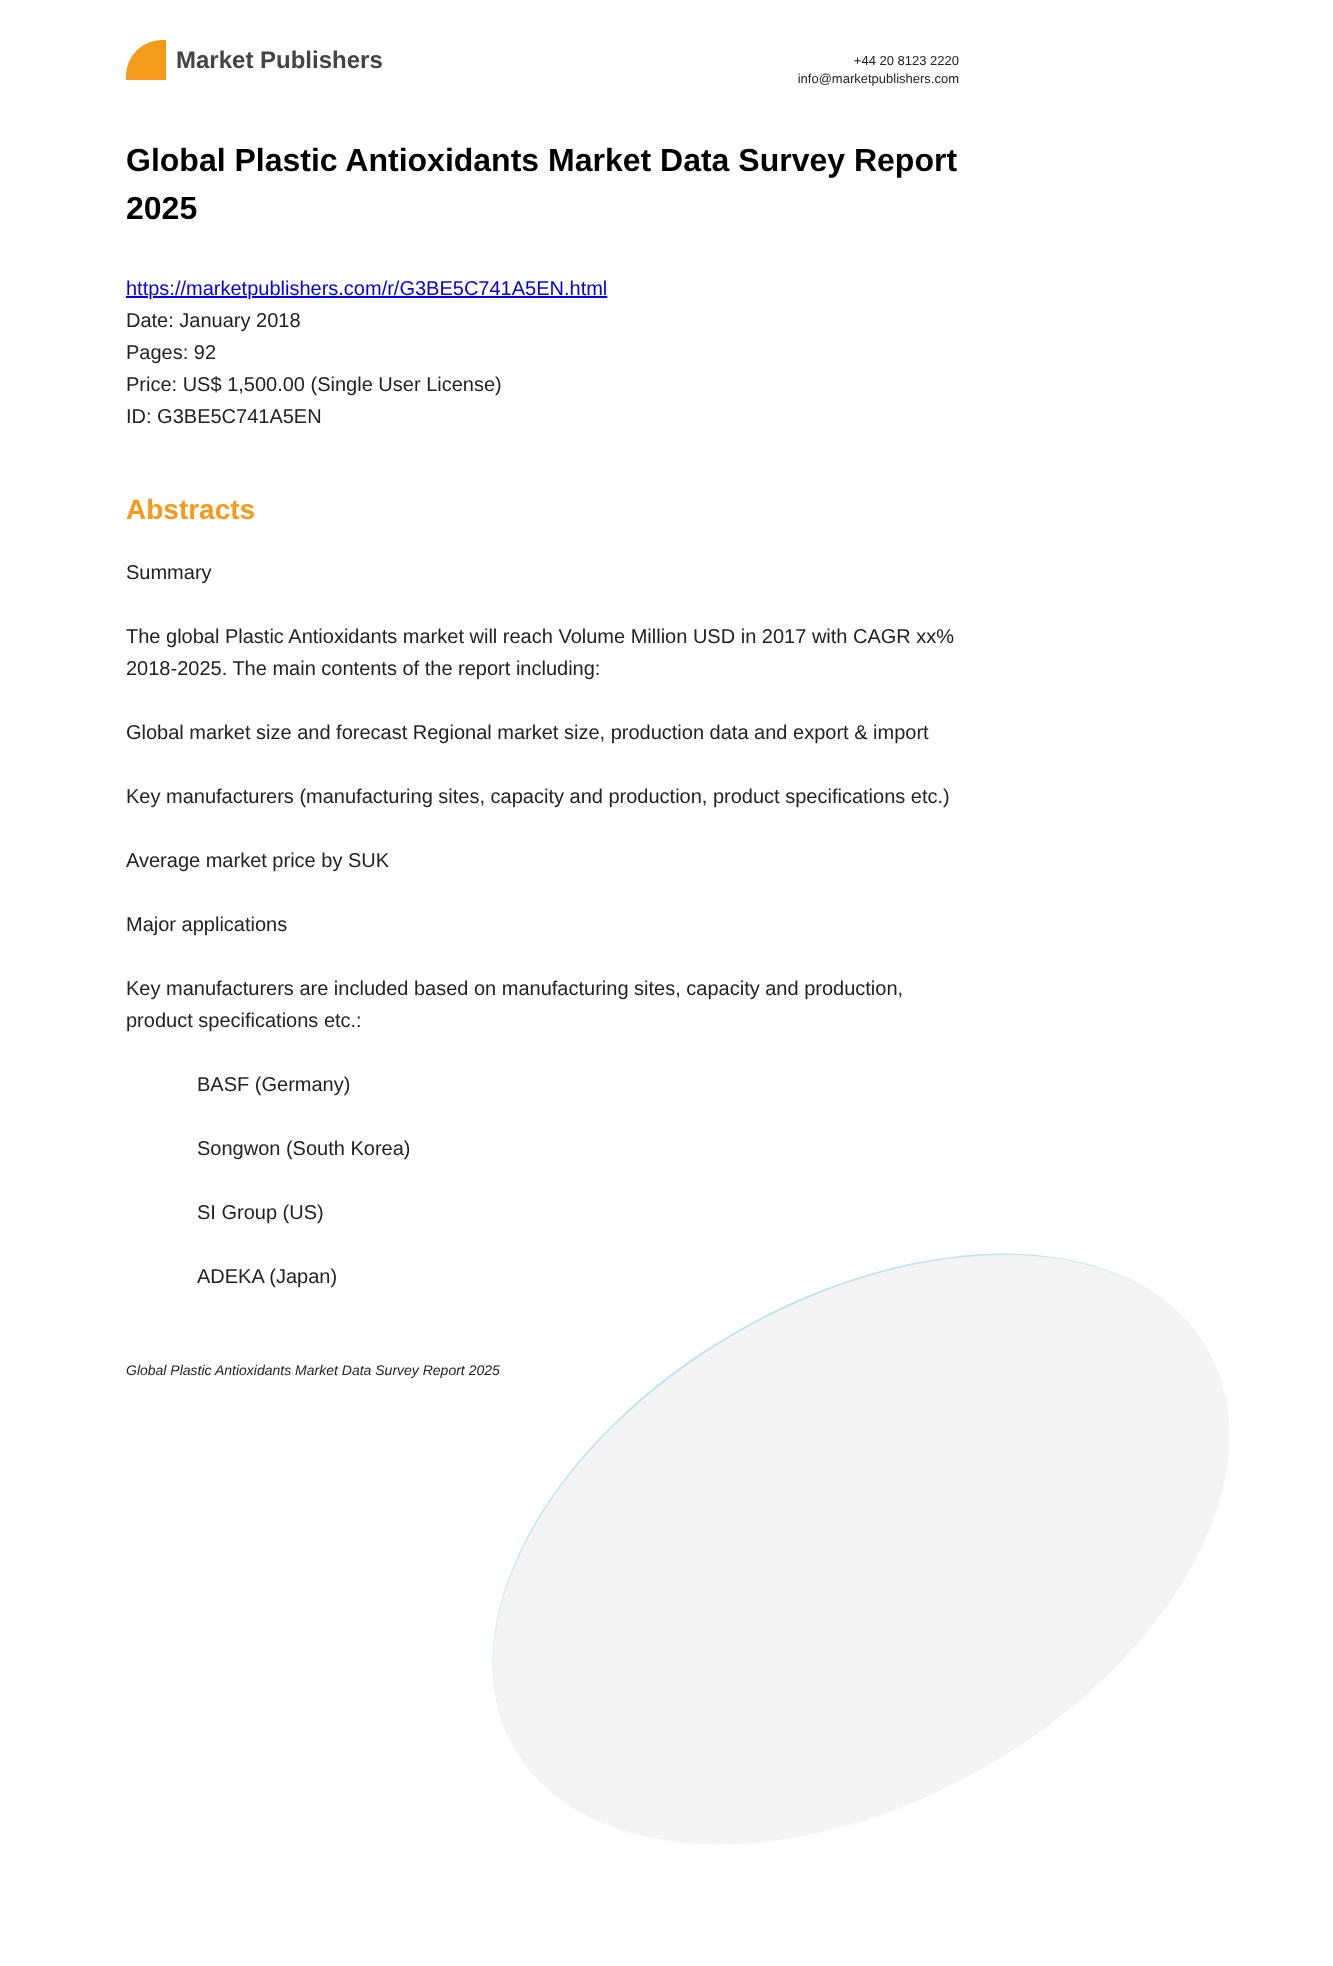Market Publishers
+44 20 8123 2220
info@marketpublishers.com
Global Plastic Antioxidants Market Data Survey Report 2025
https://marketpublishers.com/r/G3BE5C741A5EN.html
Date: January 2018
Pages: 92
Price: US$ 1,500.00 (Single User License)
ID: G3BE5C741A5EN
Abstracts
Summary
The global Plastic Antioxidants market will reach Volume Million USD in 2017 with CAGR xx% 2018-2025. The main contents of the report including:
Global market size and forecast Regional market size, production data and export & import
Key manufacturers (manufacturing sites, capacity and production, product specifications etc.)
Average market price by SUK
Major applications
Key manufacturers are included based on manufacturing sites, capacity and production, product specifications etc.:
BASF (Germany)
Songwon (South Korea)
SI Group (US)
ADEKA (Japan)
Global Plastic Antioxidants Market Data Survey Report 2025